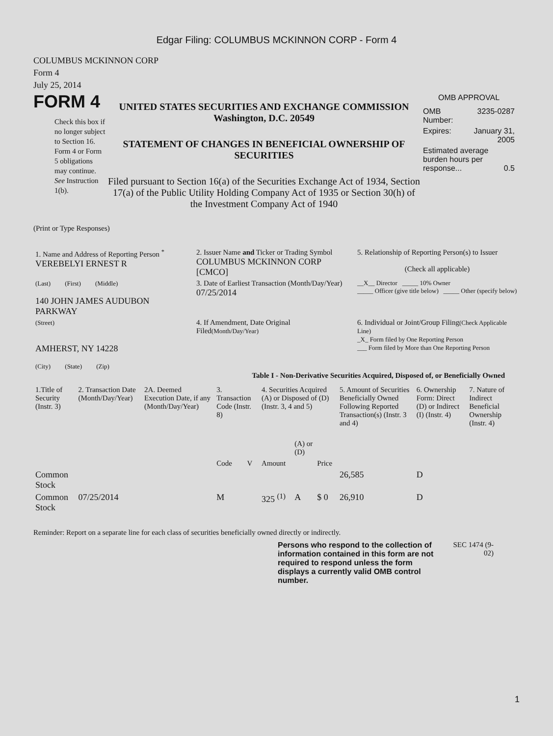Edgar Filing: COLUMBUS MCKINNON CORP - Form 4
COLUMBUS MCKINNON CORP
Form 4
July 25, 2014
FORM 4
Check this box if no longer subject to Section 16. Form 4 or Form 5 obligations may continue. See Instruction 1(b).
UNITED STATES SECURITIES AND EXCHANGE COMMISSION
Washington, D.C. 20549
STATEMENT OF CHANGES IN BENEFICIAL OWNERSHIP OF SECURITIES
Filed pursuant to Section 16(a) of the Securities Exchange Act of 1934, Section 17(a) of the Public Utility Holding Company Act of 1935 or Section 30(h) of the Investment Company Act of 1940
OMB APPROVAL
| OMB Number: | 3235-0287 |
| Expires: | January 31, 2005 |
| Estimated average burden hours per response... 0.5 | |
(Print or Type Responses)
| 1. Name and Address of Reporting Person <sup>*</sup> VEREBELYI ERNEST R | 2. Issuer Name and Ticker or Trading Symbol COLUMBUS MCKINNON CORP [CMCO] | 5. Relationship of Reporting Person(s) to Issuer (Check all applicable) |
| (Last) (First) (Middle) 140 JOHN JAMES AUDUBON PARKWAY | 3. Date of Earliest Transaction (Month/Day/Year) 07/25/2014 | __X__ Director _____ 10% Owner _____ Officer (give title below) _____ Other (specify below) |
| (Street) AMHERST, NY 14228 (City) (State) (Zip) | 4. If Amendment, Date Original Filed (Month/Day/Year) | 6. Individual or Joint/Group Filing (Check Applicable Line) _X_ Form filed by One Reporting Person ___ Form filed by More than One Reporting Person |
Table I - Non-Derivative Securities Acquired, Disposed of, or Beneficially Owned
| 1.Title of Security (Instr. 3) | 2. Transaction Date (Month/Day/Year) | 2A. Deemed Execution Date, if any (Month/Day/Year) | 3. Transaction Code (Instr. 8) | | 4. Securities Acquired (A) or Disposed of (D) (Instr. 3, 4 and 5) | | | 5. Amount of Securities Beneficially Owned Following Reported Transaction(s) (Instr. 3 and 4) | 6. Ownership Form: Direct (D) or Indirect (I) (Instr. 4) | 7. Nature of Indirect Beneficial Ownership (Instr. 4) |
| --- | --- | --- | --- | --- | --- | --- | --- | --- | --- | --- |
| | | | Code | V | Amount | (A) or (D) | Price | | | |
| Common Stock | | | | | | | | 26,585 | D | |
| Common Stock | 07/25/2014 | | M | | 325 <sup>(1)</sup> | A | $ 0 | 26,910 | D | |
Reminder: Report on a separate line for each class of securities beneficially owned directly or indirectly.
Persons who respond to the collection of information contained in this form are not required to respond unless the form displays a currently valid OMB control number.
SEC 1474 (9-02)
1